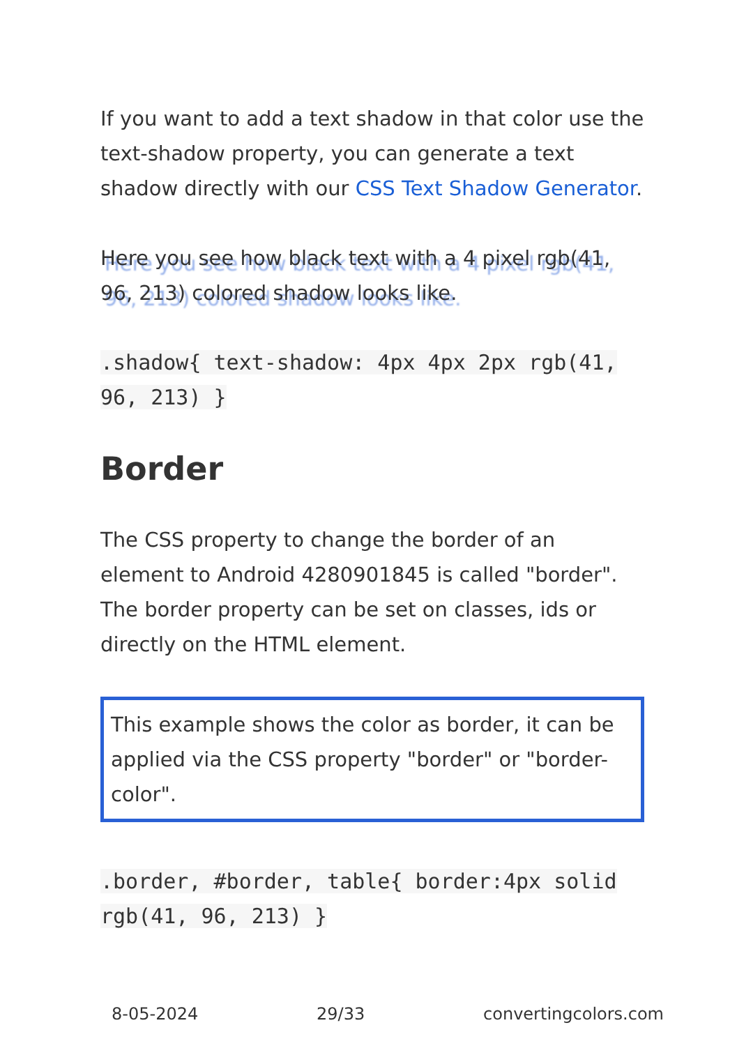If you want to add a text shadow in that color use the text-shadow property, you can generate a text shadow directly with our CSS Text Shadow Generator.
Here you see how black text with a 4 pixel rgb(41, 96, 213) colored shadow looks like.
.shadow{ text-shadow: 4px 4px 2px rgb(41, 96, 213) }
Border
The CSS property to change the border of an element to Android 4280901845 is called "border". The border property can be set on classes, ids or directly on the HTML element.
This example shows the color as border, it can be applied via the CSS property "border" or "border-color".
.border, #border, table{ border:4px solid rgb(41, 96, 213) }
8-05-2024 29/33 convertingcolors.com